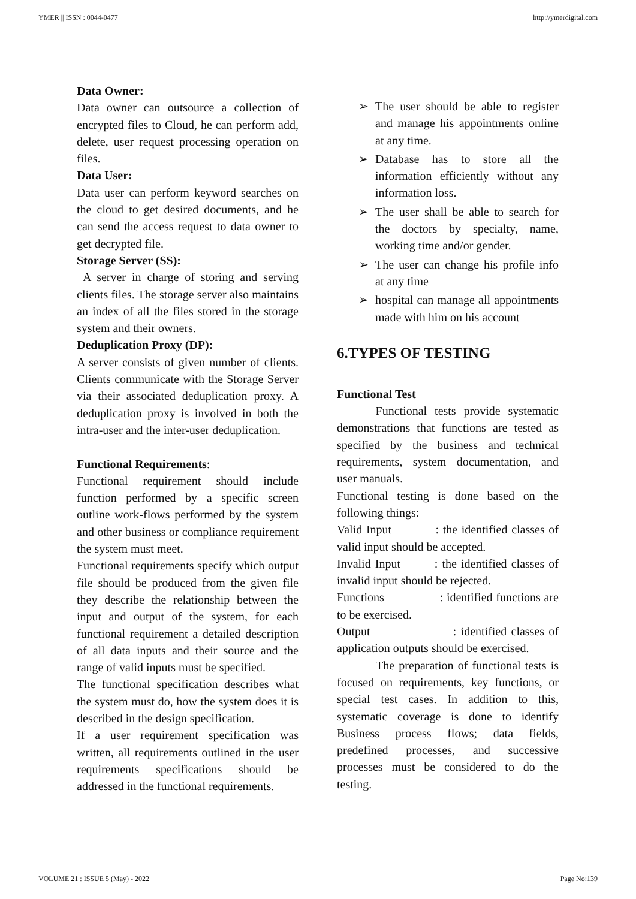YMER || ISSN : 0044-0477 http://ymerdigital.com
Data Owner:
Data owner can outsource a collection of encrypted files to Cloud, he can perform add, delete, user request processing operation on files.
Data User:
Data user can perform keyword searches on the cloud to get desired documents, and he can send the access request to data owner to get decrypted file.
Storage Server (SS):
A server in charge of storing and serving clients files. The storage server also maintains an index of all the files stored in the storage system and their owners.
Deduplication Proxy (DP):
A server consists of given number of clients. Clients communicate with the Storage Server via their associated deduplication proxy. A deduplication proxy is involved in both the intra-user and the inter-user deduplication.
Functional Requirements:
Functional requirement should include function performed by a specific screen outline work-flows performed by the system and other business or compliance requirement the system must meet.
Functional requirements specify which output file should be produced from the given file they describe the relationship between the input and output of the system, for each functional requirement a detailed description of all data inputs and their source and the range of valid inputs must be specified.
The functional specification describes what the system must do, how the system does it is described in the design specification.
If a user requirement specification was written, all requirements outlined in the user requirements specifications should be addressed in the functional requirements.
➢ The user should be able to register and manage his appointments online at any time.
➢ Database has to store all the information efficiently without any information loss.
➢ The user shall be able to search for the doctors by specialty, name, working time and/or gender.
➢ The user can change his profile info at any time
➢ hospital can manage all appointments made with him on his account
6.TYPES OF TESTING
Functional Test
Functional tests provide systematic demonstrations that functions are tested as specified by the business and technical requirements, system documentation, and user manuals.
Functional testing is done based on the following things:
Valid Input : the identified classes of valid input should be accepted.
Invalid Input : the identified classes of invalid input should be rejected.
Functions : identified functions are to be exercised.
Output : identified classes of application outputs should be exercised.
The preparation of functional tests is focused on requirements, key functions, or special test cases. In addition to this, systematic coverage is done to identify Business process flows; data fields, predefined processes, and successive processes must be considered to do the testing.
VOLUME 21 : ISSUE 5 (May) - 2022 Page No:139